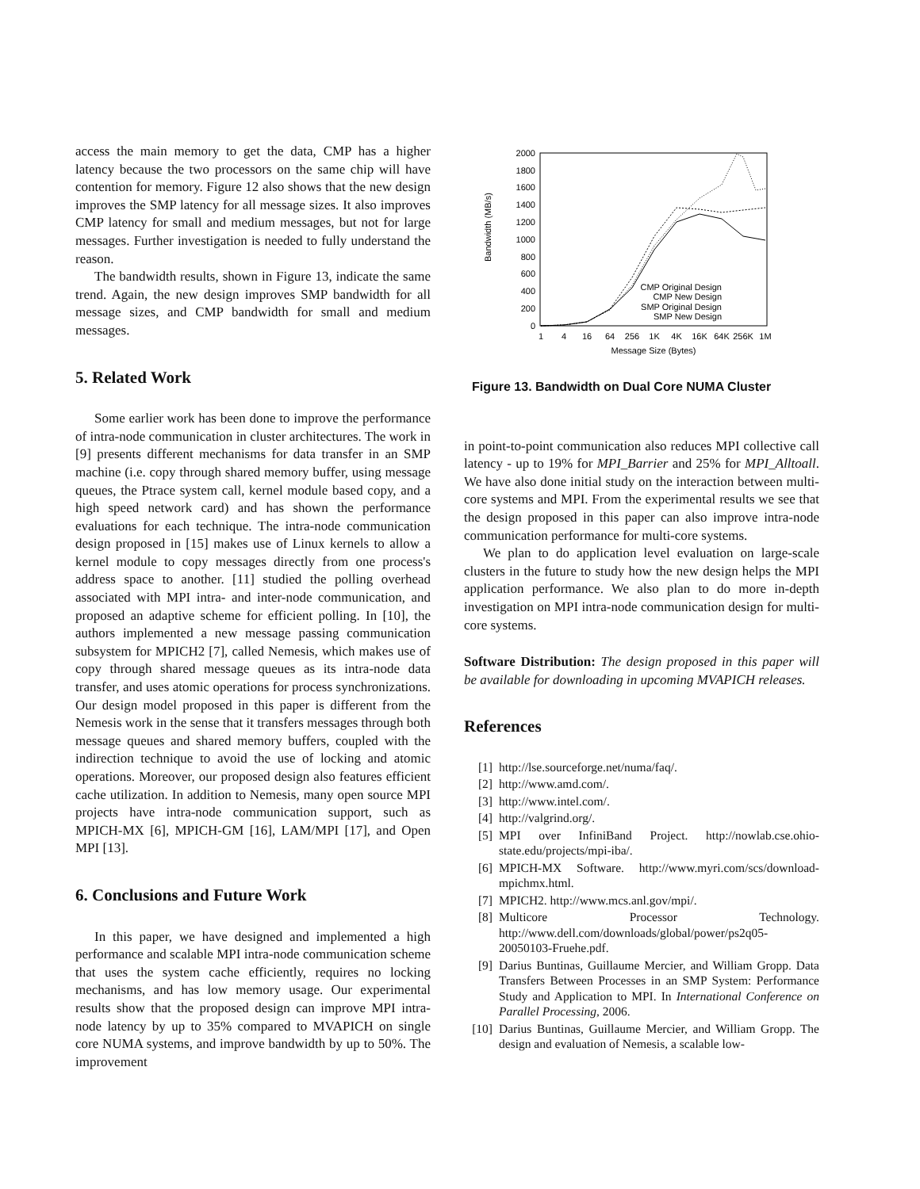access the main memory to get the data, CMP has a higher latency because the two processors on the same chip will have contention for memory. Figure 12 also shows that the new design improves the SMP latency for all message sizes. It also improves CMP latency for small and medium messages, but not for large messages. Further investigation is needed to fully understand the reason.
The bandwidth results, shown in Figure 13, indicate the same trend. Again, the new design improves SMP bandwidth for all message sizes, and CMP bandwidth for small and medium messages.
5. Related Work
Some earlier work has been done to improve the performance of intra-node communication in cluster architectures. The work in [9] presents different mechanisms for data transfer in an SMP machine (i.e. copy through shared memory buffer, using message queues, the Ptrace system call, kernel module based copy, and a high speed network card) and has shown the performance evaluations for each technique. The intra-node communication design proposed in [15] makes use of Linux kernels to allow a kernel module to copy messages directly from one process's address space to another. [11] studied the polling overhead associated with MPI intra- and inter-node communication, and proposed an adaptive scheme for efficient polling. In [10], the authors implemented a new message passing communication subsystem for MPICH2 [7], called Nemesis, which makes use of copy through shared message queues as its intra-node data transfer, and uses atomic operations for process synchronizations. Our design model proposed in this paper is different from the Nemesis work in the sense that it transfers messages through both message queues and shared memory buffers, coupled with the indirection technique to avoid the use of locking and atomic operations. Moreover, our proposed design also features efficient cache utilization. In addition to Nemesis, many open source MPI projects have intra-node communication support, such as MPICH-MX [6], MPICH-GM [16], LAM/MPI [17], and Open MPI [13].
6. Conclusions and Future Work
In this paper, we have designed and implemented a high performance and scalable MPI intra-node communication scheme that uses the system cache efficiently, requires no locking mechanisms, and has low memory usage. Our experimental results show that the proposed design can improve MPI intra-node latency by up to 35% compared to MVAPICH on single core NUMA systems, and improve bandwidth by up to 50%. The improvement
Bandwidth (MB/s)
2000
1800
1600
1400
1200
1000
800
600
400
200
0
1
4
16
64
256
1K
4K
16K
64K
256K
1M
Message Size (Bytes)
CMP Original Design
CMP New Design
SMP Original Design
SMP New Design
Figure 13. Bandwidth on Dual Core NUMA Cluster
in point-to-point communication also reduces MPI collective call latency - up to 19% for MPI_Barrier and 25% for MPI_Alltoall. We have also done initial study on the interaction between multi-core systems and MPI. From the experimental results we see that the design proposed in this paper can also improve intra-node communication performance for multi-core systems.
We plan to do application level evaluation on large-scale clusters in the future to study how the new design helps the MPI application performance. We also plan to do more in-depth investigation on MPI intra-node communication design for multi-core systems.
Software Distribution: The design proposed in this paper will be available for downloading in upcoming MVAPICH releases.
References
[1] http://lse.sourceforge.net/numa/faq/.
[2] http://www.amd.com/.
[3] http://www.intel.com/.
[4] http://valgrind.org/.
[5] MPI over InfiniBand Project. http://nowlab.cse.ohio-state.edu/projects/mpi-iba/.
[6] MPICH-MX Software. http://www.myri.com/scs/download-mpichmx.html.
[7] MPICH2. http://www.mcs.anl.gov/mpi/.
[8] Multicore Processor Technology. http://www.dell.com/downloads/global/power/ps2q05-20050103-Fruehe.pdf.
[9] Darius Buntinas, Guillaume Mercier, and William Gropp. Data Transfers Between Processes in an SMP System: Performance Study and Application to MPI. In International Conference on Parallel Processing, 2006.
[10] Darius Buntinas, Guillaume Mercier, and William Gropp. The design and evaluation of Nemesis, a scalable low-